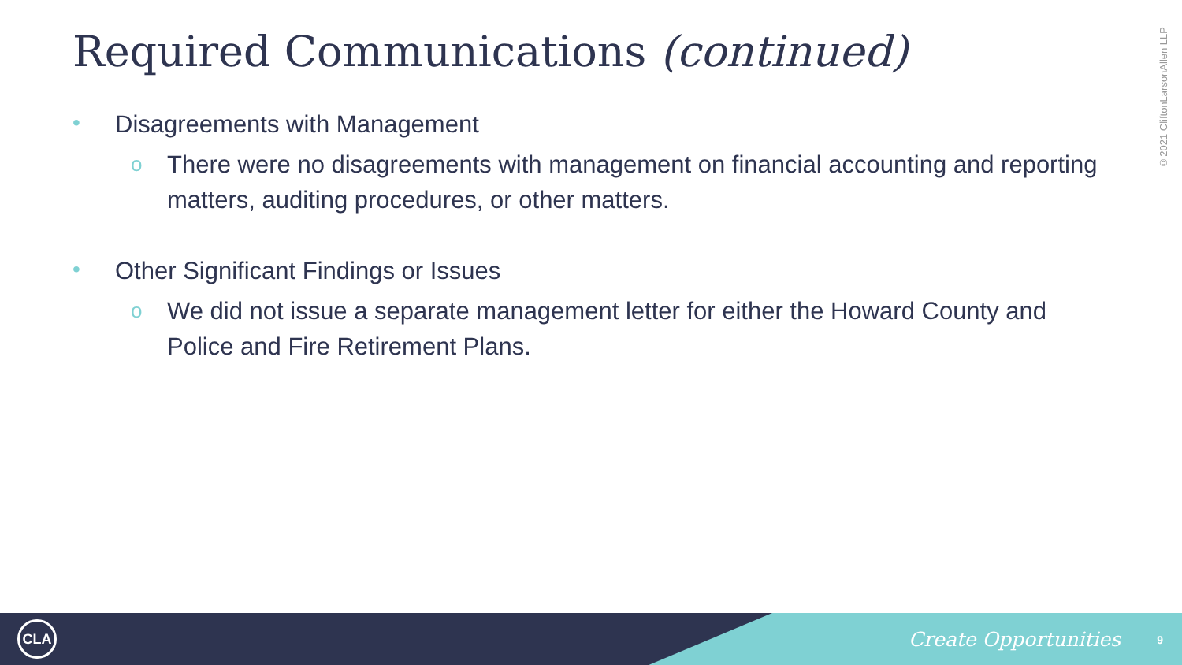Required Communications (continued)
©2021 CliftonLarsonAllen LLP
• Disagreements with Management
o There were no disagreements with management on financial accounting and reporting matters, auditing procedures, or other matters.
• Other Significant Findings or Issues
o We did not issue a separate management letter for either the Howard County and Police and Fire Retirement Plans.
CLA Create Opportunities 9